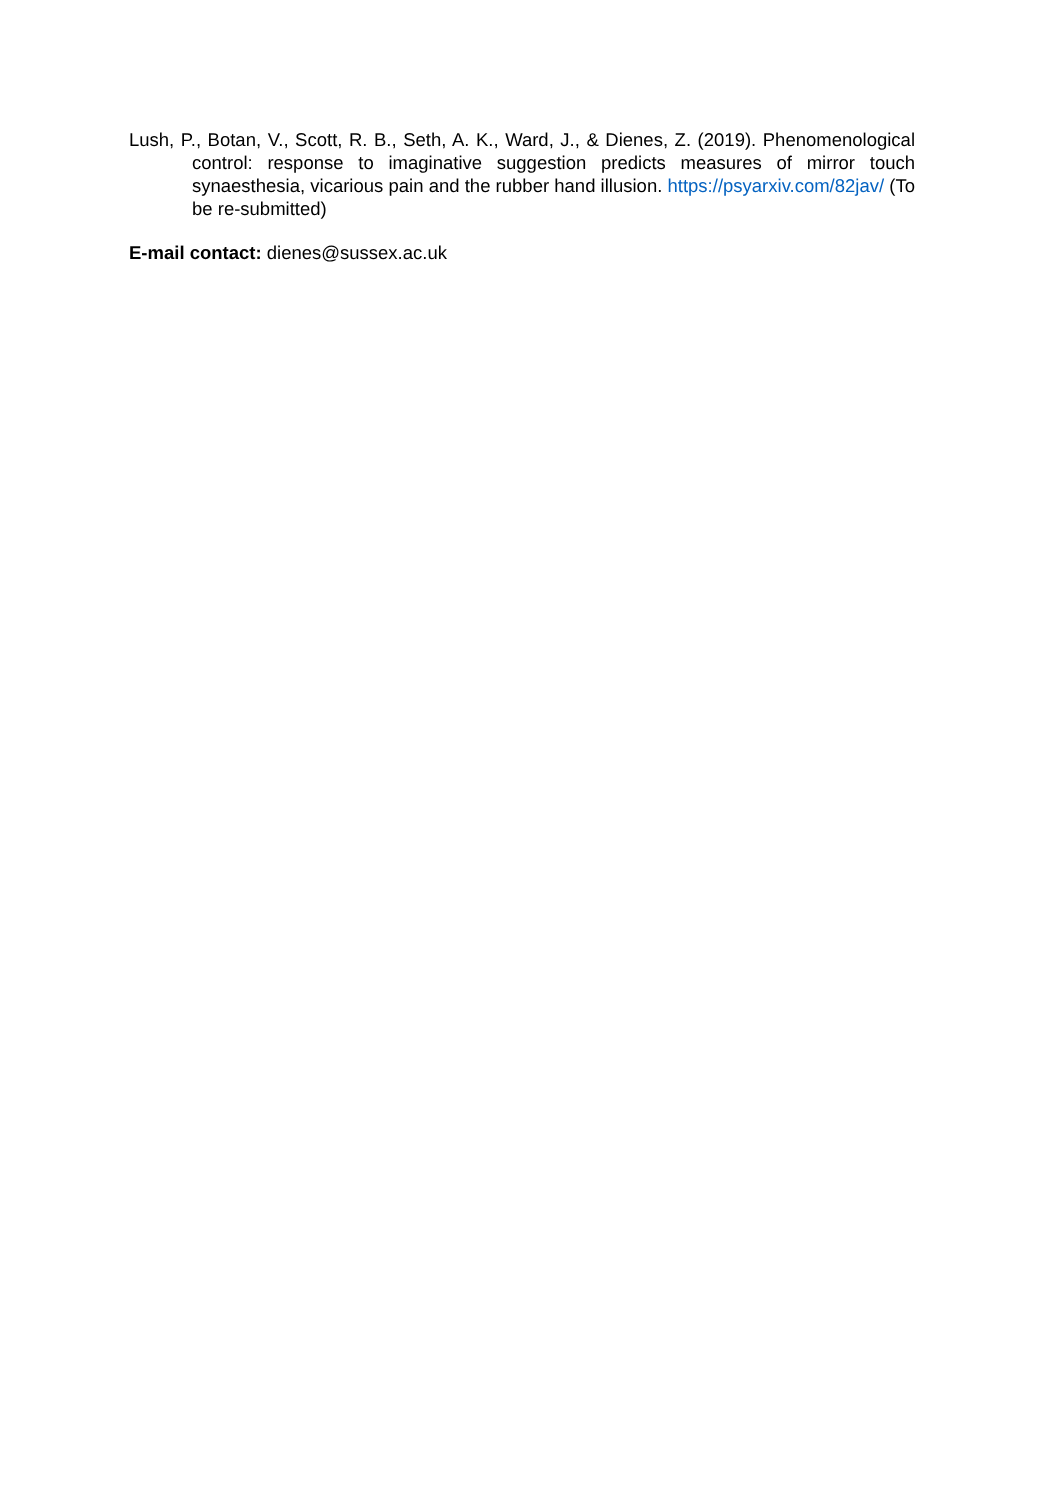Lush, P., Botan, V., Scott, R. B., Seth, A. K., Ward, J., & Dienes, Z. (2019). Phenomenological control: response to imaginative suggestion predicts measures of mirror touch synaesthesia, vicarious pain and the rubber hand illusion. https://psyarxiv.com/82jav/ (To be re-submitted)
E-mail contact: dienes@sussex.ac.uk